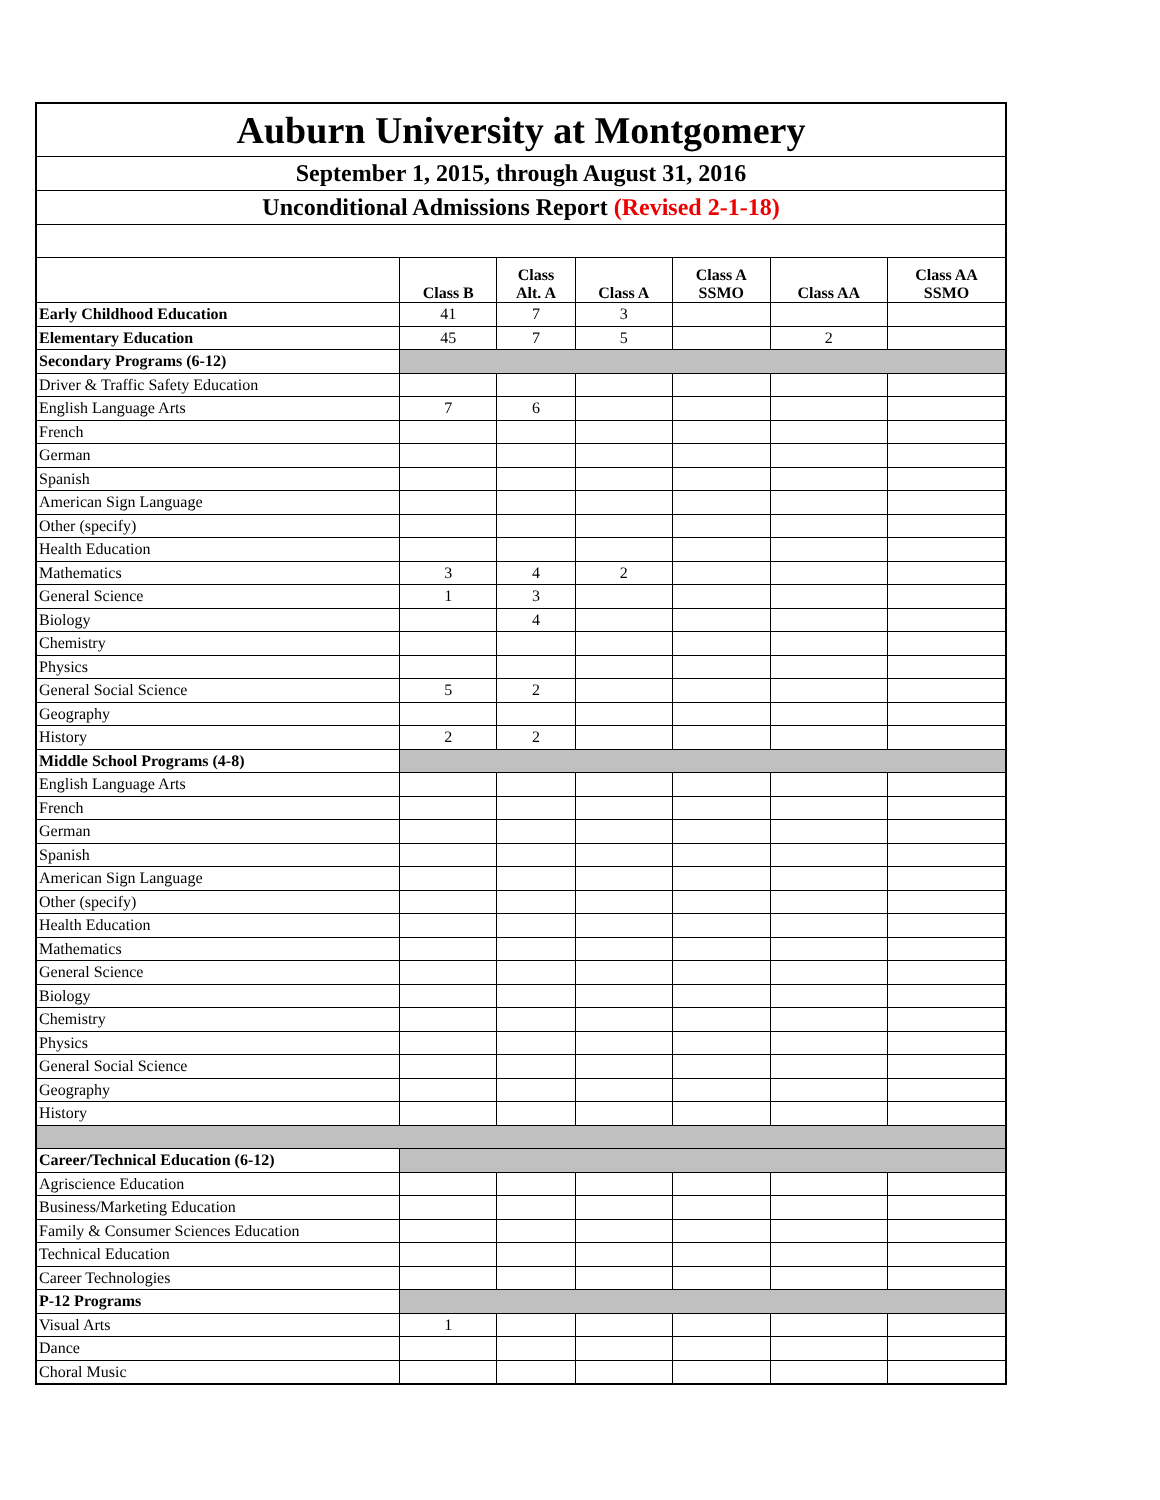| Auburn University at Montgomery | | | | | | |
| September 1, 2015, through August 31, 2016 | | | | | | |
| Unconditional Admissions Report (Revised 2-1-18) | | | | | | |
| | Class B | Class Alt. A | Class A | Class A SSMO | Class AA | Class AA SSMO |
| Early Childhood Education | 41 | 7 | 3 | | | |
| Elementary Education | 45 | 7 | 5 | | 2 | |
| Secondary Programs (6-12) | | | | | | |
| Driver & Traffic Safety Education | | | | | | |
| English Language Arts | 7 | 6 | | | | |
| French | | | | | | |
| German | | | | | | |
| Spanish | | | | | | |
| American Sign Language | | | | | | |
| Other (specify) | | | | | | |
| Health Education | | | | | | |
| Mathematics | 3 | 4 | 2 | | | |
| General Science | 1 | 3 | | | | |
| Biology | | 4 | | | | |
| Chemistry | | | | | | |
| Physics | | | | | | |
| General Social Science | 5 | 2 | | | | |
| Geography | | | | | | |
| History | 2 | 2 | | | | |
| Middle School Programs (4-8) | | | | | | |
| English Language Arts | | | | | | |
| French | | | | | | |
| German | | | | | | |
| Spanish | | | | | | |
| American Sign Language | | | | | | |
| Other (specify) | | | | | | |
| Health Education | | | | | | |
| Mathematics | | | | | | |
| General Science | | | | | | |
| Biology | | | | | | |
| Chemistry | | | | | | |
| Physics | | | | | | |
| General Social Science | | | | | | |
| Geography | | | | | | |
| History | | | | | | |
| Career/Technical Education (6-12) | | | | | | |
| Agriscience Education | | | | | | |
| Business/Marketing Education | | | | | | |
| Family & Consumer Sciences Education | | | | | | |
| Technical Education | | | | | | |
| Career Technologies | | | | | | |
| P-12 Programs | | | | | | |
| Visual Arts | 1 | | | | | |
| Dance | | | | | | |
| Choral Music | | | | | | |